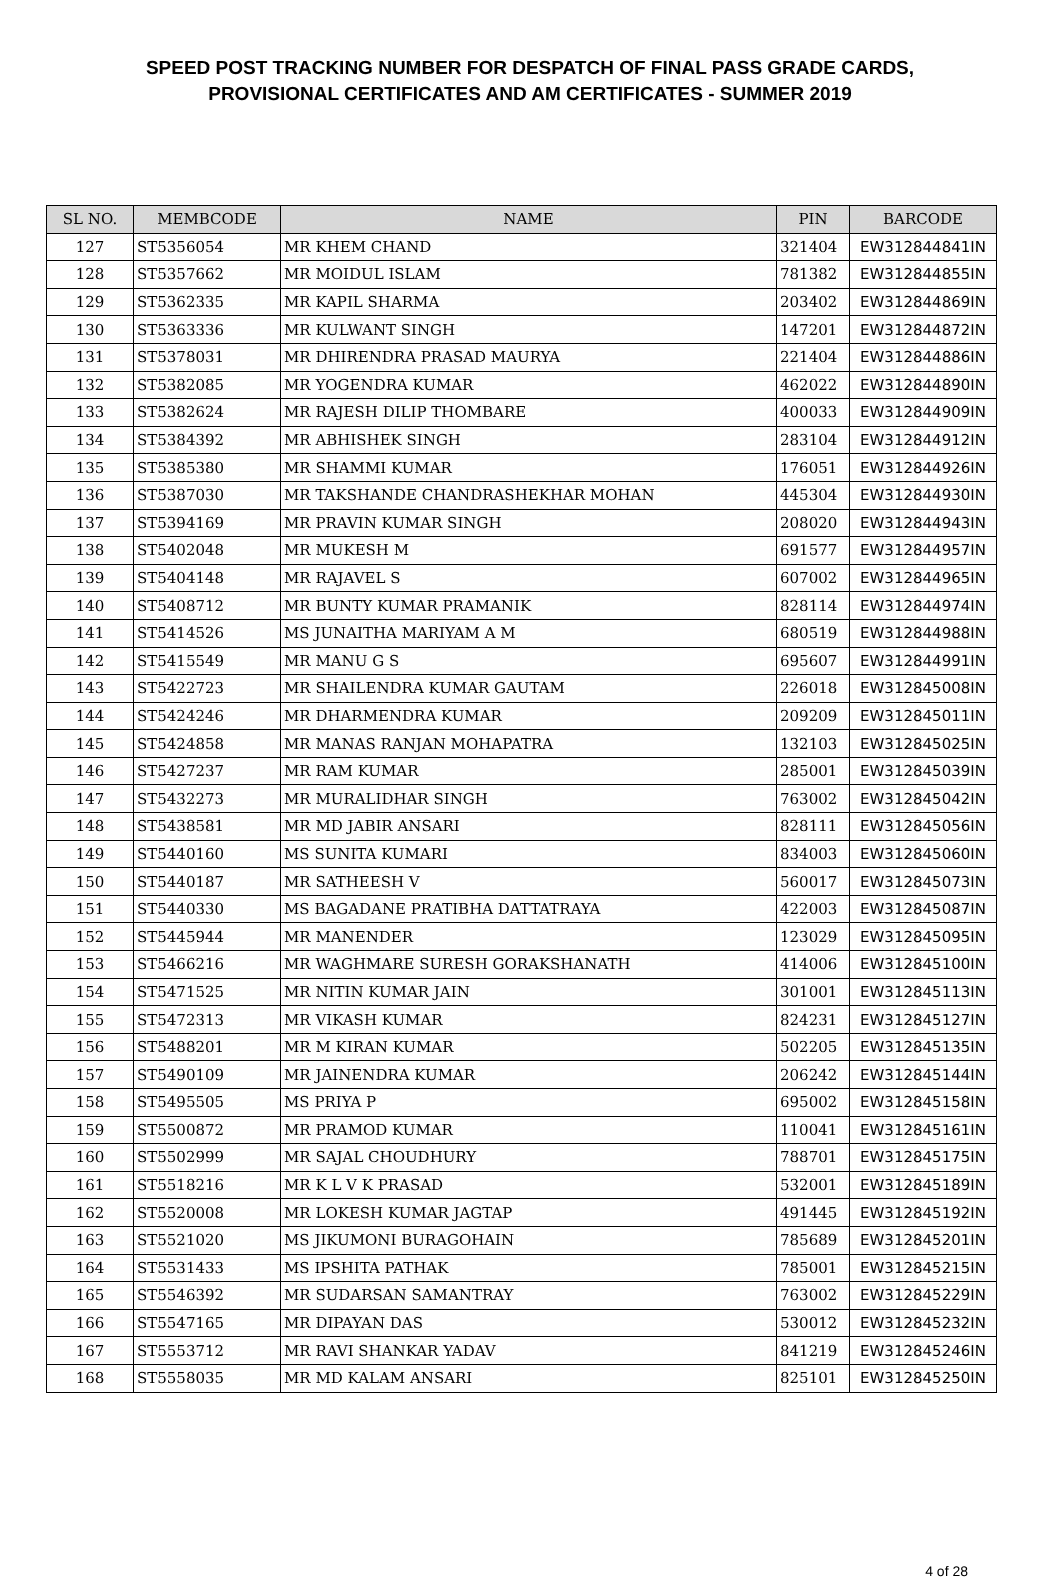SPEED POST TRACKING NUMBER FOR DESPATCH OF FINAL PASS GRADE CARDS,
PROVISIONAL CERTIFICATES AND AM CERTIFICATES - SUMMER 2019
| SL NO. | MEMBCODE | NAME | PIN | BARCODE |
| --- | --- | --- | --- | --- |
| 127 | ST5356054 | MR KHEM CHAND | 321404 | EW312844841IN |
| 128 | ST5357662 | MR MOIDUL ISLAM | 781382 | EW312844855IN |
| 129 | ST5362335 | MR KAPIL SHARMA | 203402 | EW312844869IN |
| 130 | ST5363336 | MR KULWANT SINGH | 147201 | EW312844872IN |
| 131 | ST5378031 | MR DHIRENDRA PRASAD MAURYA | 221404 | EW312844886IN |
| 132 | ST5382085 | MR YOGENDRA KUMAR | 462022 | EW312844890IN |
| 133 | ST5382624 | MR RAJESH DILIP THOMBARE | 400033 | EW312844909IN |
| 134 | ST5384392 | MR ABHISHEK SINGH | 283104 | EW312844912IN |
| 135 | ST5385380 | MR SHAMMI KUMAR | 176051 | EW312844926IN |
| 136 | ST5387030 | MR TAKSHANDE CHANDRASHEKHAR MOHAN | 445304 | EW312844930IN |
| 137 | ST5394169 | MR PRAVIN KUMAR SINGH | 208020 | EW312844943IN |
| 138 | ST5402048 | MR MUKESH M | 691577 | EW312844957IN |
| 139 | ST5404148 | MR RAJAVEL S | 607002 | EW312844965IN |
| 140 | ST5408712 | MR BUNTY KUMAR PRAMANIK | 828114 | EW312844974IN |
| 141 | ST5414526 | MS JUNAITHA MARIYAM A M | 680519 | EW312844988IN |
| 142 | ST5415549 | MR MANU G S | 695607 | EW312844991IN |
| 143 | ST5422723 | MR SHAILENDRA KUMAR GAUTAM | 226018 | EW312845008IN |
| 144 | ST5424246 | MR DHARMENDRA KUMAR | 209209 | EW312845011IN |
| 145 | ST5424858 | MR MANAS RANJAN MOHAPATRA | 132103 | EW312845025IN |
| 146 | ST5427237 | MR RAM KUMAR | 285001 | EW312845039IN |
| 147 | ST5432273 | MR MURALIDHAR SINGH | 763002 | EW312845042IN |
| 148 | ST5438581 | MR MD JABIR ANSARI | 828111 | EW312845056IN |
| 149 | ST5440160 | MS SUNITA KUMARI | 834003 | EW312845060IN |
| 150 | ST5440187 | MR SATHEESH V | 560017 | EW312845073IN |
| 151 | ST5440330 | MS BAGADANE PRATIBHA DATTATRAYA | 422003 | EW312845087IN |
| 152 | ST5445944 | MR MANENDER | 123029 | EW312845095IN |
| 153 | ST5466216 | MR WAGHMARE SURESH GORAKSHANATH | 414006 | EW312845100IN |
| 154 | ST5471525 | MR NITIN KUMAR JAIN | 301001 | EW312845113IN |
| 155 | ST5472313 | MR VIKASH KUMAR | 824231 | EW312845127IN |
| 156 | ST5488201 | MR M KIRAN KUMAR | 502205 | EW312845135IN |
| 157 | ST5490109 | MR JAINENDRA KUMAR | 206242 | EW312845144IN |
| 158 | ST5495505 | MS PRIYA P | 695002 | EW312845158IN |
| 159 | ST5500872 | MR PRAMOD KUMAR | 110041 | EW312845161IN |
| 160 | ST5502999 | MR SAJAL CHOUDHURY | 788701 | EW312845175IN |
| 161 | ST5518216 | MR K L V K PRASAD | 532001 | EW312845189IN |
| 162 | ST5520008 | MR LOKESH KUMAR JAGTAP | 491445 | EW312845192IN |
| 163 | ST5521020 | MS JIKUMONI BURAGOHAIN | 785689 | EW312845201IN |
| 164 | ST5531433 | MS IPSHITA PATHAK | 785001 | EW312845215IN |
| 165 | ST5546392 | MR SUDARSAN SAMANTRAY | 763002 | EW312845229IN |
| 166 | ST5547165 | MR DIPAYAN DAS | 530012 | EW312845232IN |
| 167 | ST5553712 | MR RAVI SHANKAR YADAV | 841219 | EW312845246IN |
| 168 | ST5558035 | MR MD KALAM ANSARI | 825101 | EW312845250IN |
4 of 28